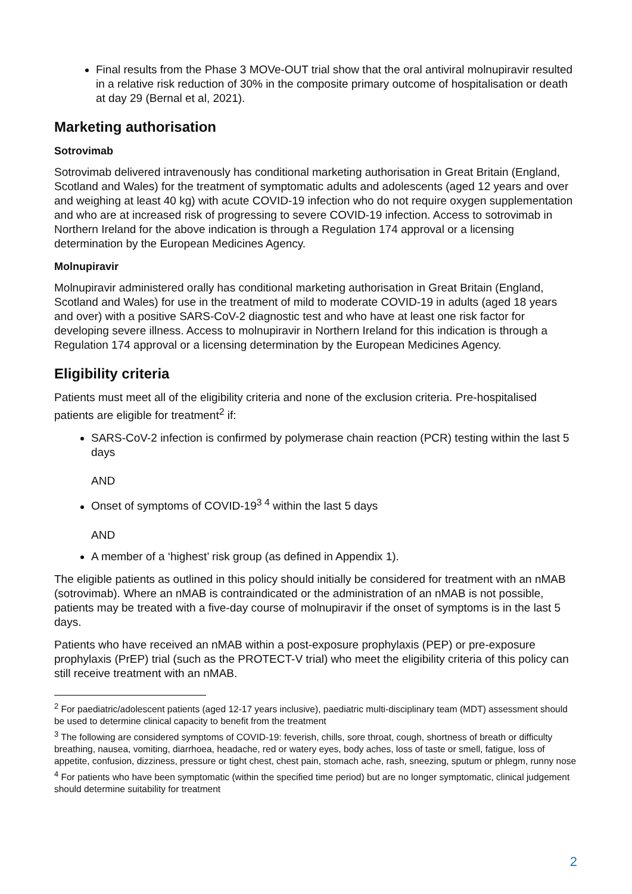Final results from the Phase 3 MOVe-OUT trial show that the oral antiviral molnupiravir resulted in a relative risk reduction of 30% in the composite primary outcome of hospitalisation or death at day 29 (Bernal et al, 2021).
Marketing authorisation
Sotrovimab
Sotrovimab delivered intravenously has conditional marketing authorisation in Great Britain (England, Scotland and Wales) for the treatment of symptomatic adults and adolescents (aged 12 years and over and weighing at least 40 kg) with acute COVID-19 infection who do not require oxygen supplementation and who are at increased risk of progressing to severe COVID-19 infection. Access to sotrovimab in Northern Ireland for the above indication is through a Regulation 174 approval or a licensing determination by the European Medicines Agency.
Molnupiravir
Molnupiravir administered orally has conditional marketing authorisation in Great Britain (England, Scotland and Wales) for use in the treatment of mild to moderate COVID-19 in adults (aged 18 years and over) with a positive SARS-CoV-2 diagnostic test and who have at least one risk factor for developing severe illness. Access to molnupiravir in Northern Ireland for this indication is through a Regulation 174 approval or a licensing determination by the European Medicines Agency.
Eligibility criteria
Patients must meet all of the eligibility criteria and none of the exclusion criteria. Pre-hospitalised patients are eligible for treatment<sup>2</sup> if:
SARS-CoV-2 infection is confirmed by polymerase chain reaction (PCR) testing within the last 5 days
AND
Onset of symptoms of COVID-19<sup>3 4</sup> within the last 5 days
AND
A member of a ‘highest’ risk group (as defined in Appendix 1).
The eligible patients as outlined in this policy should initially be considered for treatment with an nMAB (sotrovimab). Where an nMAB is contraindicated or the administration of an nMAB is not possible, patients may be treated with a five-day course of molnupiravir if the onset of symptoms is in the last 5 days.
Patients who have received an nMAB within a post-exposure prophylaxis (PEP) or pre-exposure prophylaxis (PrEP) trial (such as the PROTECT-V trial) who meet the eligibility criteria of this policy can still receive treatment with an nMAB.
<sup>2</sup> For paediatric/adolescent patients (aged 12-17 years inclusive), paediatric multi-disciplinary team (MDT) assessment should be used to determine clinical capacity to benefit from the treatment
<sup>3</sup> The following are considered symptoms of COVID-19: feverish, chills, sore throat, cough, shortness of breath or difficulty breathing, nausea, vomiting, diarrhoea, headache, red or watery eyes, body aches, loss of taste or smell, fatigue, loss of appetite, confusion, dizziness, pressure or tight chest, chest pain, stomach ache, rash, sneezing, sputum or phlegm, runny nose
<sup>4</sup> For patients who have been symptomatic (within the specified time period) but are no longer symptomatic, clinical judgement should determine suitability for treatment
2